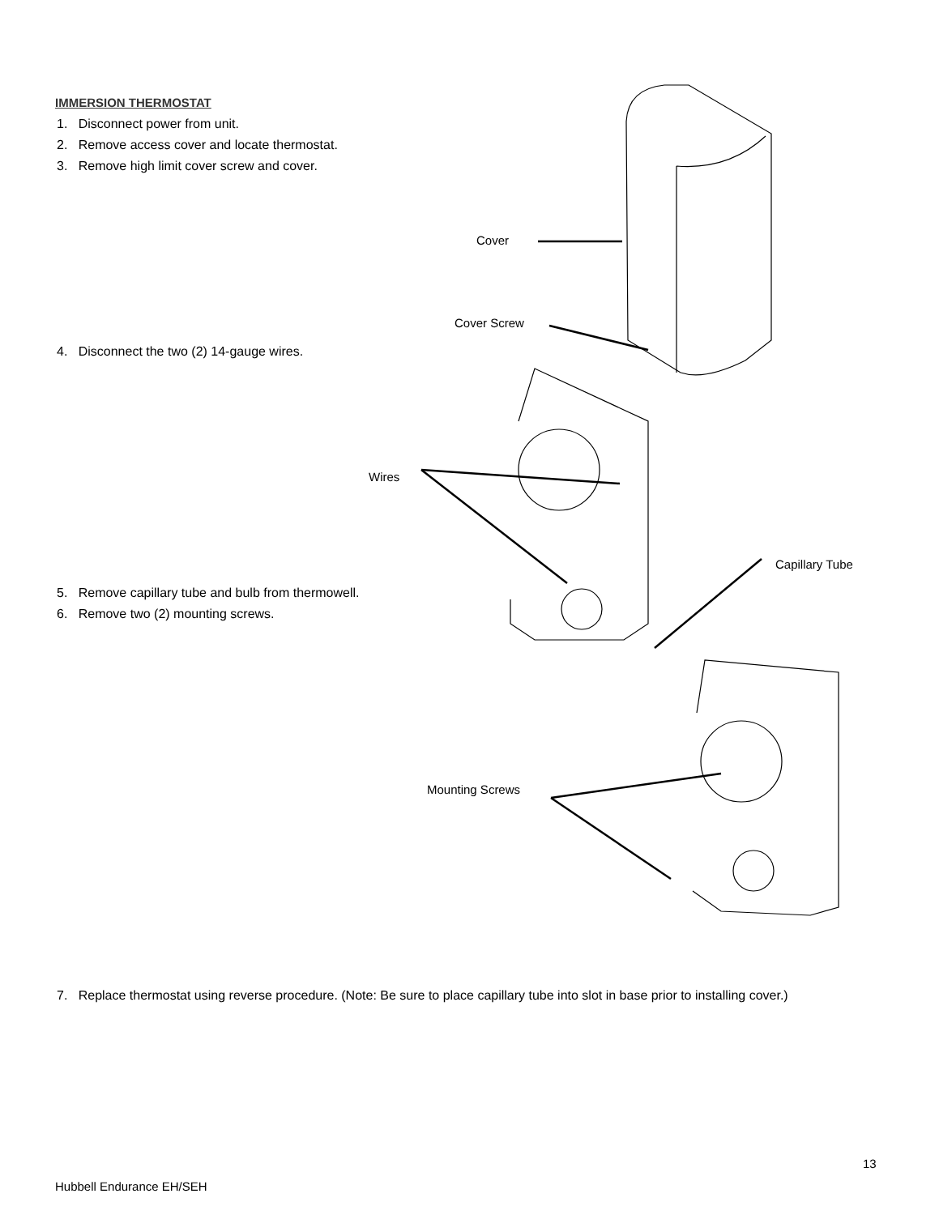IMMERSION THERMOSTAT
1. Disconnect power from unit.
2. Remove access cover and locate thermostat.
3. Remove high limit cover screw and cover.
4. Disconnect the two (2) 14-gauge wires.
5. Remove capillary tube and bulb from thermowell.
6. Remove two (2) mounting screws.
7. Replace thermostat using reverse procedure. (Note: Be sure to place capillary tube into slot in base prior to installing cover.)
Cover
Cover Screw
Wires
Capillary Tube
Mounting Screws
13
Hubbell Endurance EH/SEH